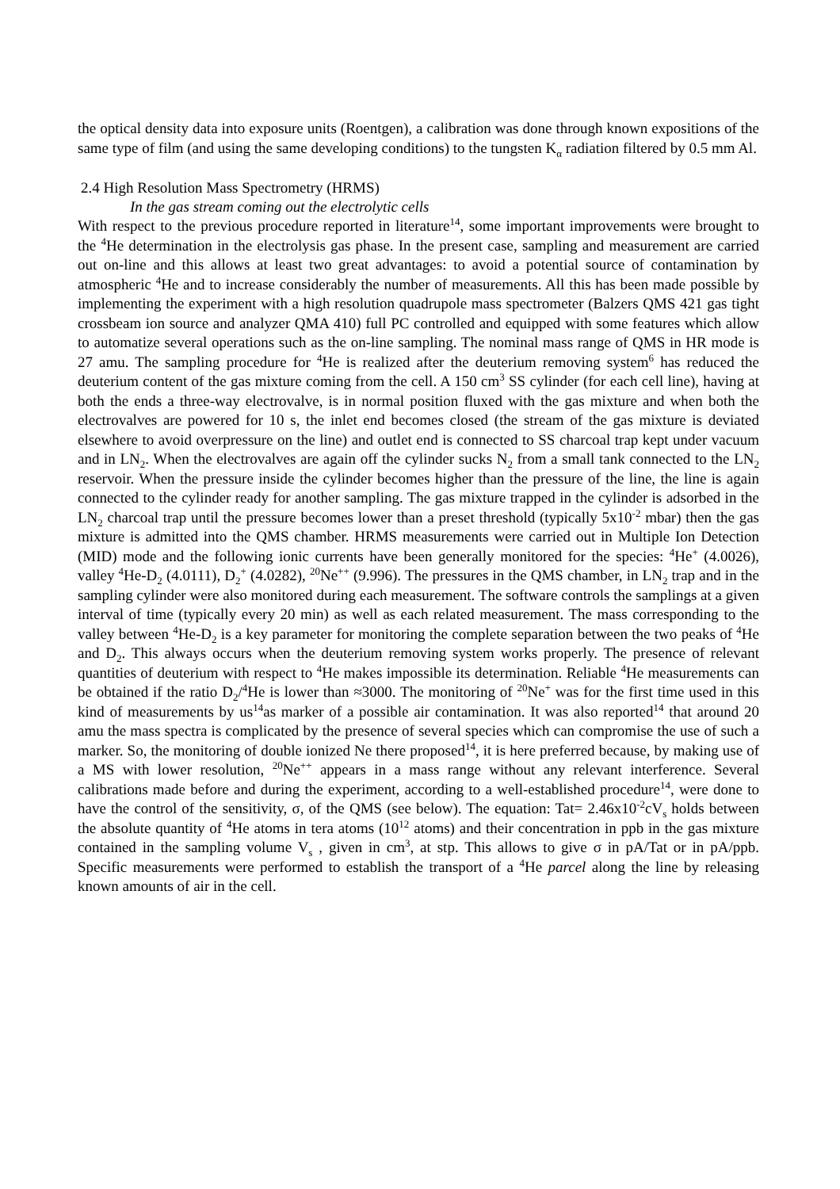the optical density data into exposure units (Roentgen), a calibration was done through known expositions of the same type of film (and using the same developing conditions) to the tungsten K<sub>α</sub> radiation filtered by 0.5 mm Al.
2.4 High Resolution Mass Spectrometry (HRMS)
In the gas stream coming out the electrolytic cells
With respect to the previous procedure reported in literature<sup>14</sup>, some important improvements were brought to the <sup>4</sup>He determination in the electrolysis gas phase. In the present case, sampling and measurement are carried out on-line and this allows at least two great advantages: to avoid a potential source of contamination by atmospheric <sup>4</sup>He and to increase considerably the number of measurements. All this has been made possible by implementing the experiment with a high resolution quadrupole mass spectrometer (Balzers QMS 421 gas tight crossbeam ion source and analyzer QMA 410) full PC controlled and equipped with some features which allow to automatize several operations such as the on-line sampling. The nominal mass range of QMS in HR mode is 27 amu. The sampling procedure for <sup>4</sup>He is realized after the deuterium removing system<sup>6</sup> has reduced the deuterium content of the gas mixture coming from the cell. A 150 cm<sup>3</sup> SS cylinder (for each cell line), having at both the ends a three-way electrovalve, is in normal position fluxed with the gas mixture and when both the electrovalves are powered for 10 s, the inlet end becomes closed (the stream of the gas mixture is deviated elsewhere to avoid overpressure on the line) and outlet end is connected to SS charcoal trap kept under vacuum and in LN<sub>2</sub>. When the electrovalves are again off the cylinder sucks N<sub>2</sub> from a small tank connected to the LN<sub>2</sub> reservoir. When the pressure inside the cylinder becomes higher than the pressure of the line, the line is again connected to the cylinder ready for another sampling. The gas mixture trapped in the cylinder is adsorbed in the LN<sub>2</sub> charcoal trap until the pressure becomes lower than a preset threshold (typically 5x10<sup>-2</sup> mbar) then the gas mixture is admitted into the QMS chamber. HRMS measurements were carried out in Multiple Ion Detection (MID) mode and the following ionic currents have been generally monitored for the species: <sup>4</sup>He<sup>+</sup> (4.0026), valley <sup>4</sup>He-D<sub>2</sub> (4.0111), D<sub>2</sub><sup>+</sup> (4.0282), <sup>20</sup>Ne<sup>++</sup> (9.996). The pressures in the QMS chamber, in LN<sub>2</sub> trap and in the sampling cylinder were also monitored during each measurement. The software controls the samplings at a given interval of time (typically every 20 min) as well as each related measurement. The mass corresponding to the valley between <sup>4</sup>He-D<sub>2</sub> is a key parameter for monitoring the complete separation between the two peaks of <sup>4</sup>He and D<sub>2</sub>. This always occurs when the deuterium removing system works properly. The presence of relevant quantities of deuterium with respect to <sup>4</sup>He makes impossible its determination. Reliable <sup>4</sup>He measurements can be obtained if the ratio D<sub>2</sub>/<sup>4</sup>He is lower than ≈3000. The monitoring of <sup>20</sup>Ne<sup>+</sup> was for the first time used in this kind of measurements by us<sup>14</sup>as marker of a possible air contamination. It was also reported<sup>14</sup> that around 20 amu the mass spectra is complicated by the presence of several species which can compromise the use of such a marker. So, the monitoring of double ionized Ne there proposed<sup>14</sup>, it is here preferred because, by making use of a MS with lower resolution, <sup>20</sup>Ne<sup>++</sup> appears in a mass range without any relevant interference. Several calibrations made before and during the experiment, according to a well-established procedure<sup>14</sup>, were done to have the control of the sensitivity, σ, of the QMS (see below). The equation: Tat= 2.46x10<sup>-2</sup>cV<sub>s</sub> holds between the absolute quantity of <sup>4</sup>He atoms in tera atoms (10<sup>12</sup> atoms) and their concentration in ppb in the gas mixture contained in the sampling volume V<sub>s</sub> , given in cm<sup>3</sup>, at stp. This allows to give σ in pA/Tat or in pA/ppb. Specific measurements were performed to establish the transport of a <sup>4</sup>He parcel along the line by releasing known amounts of air in the cell.